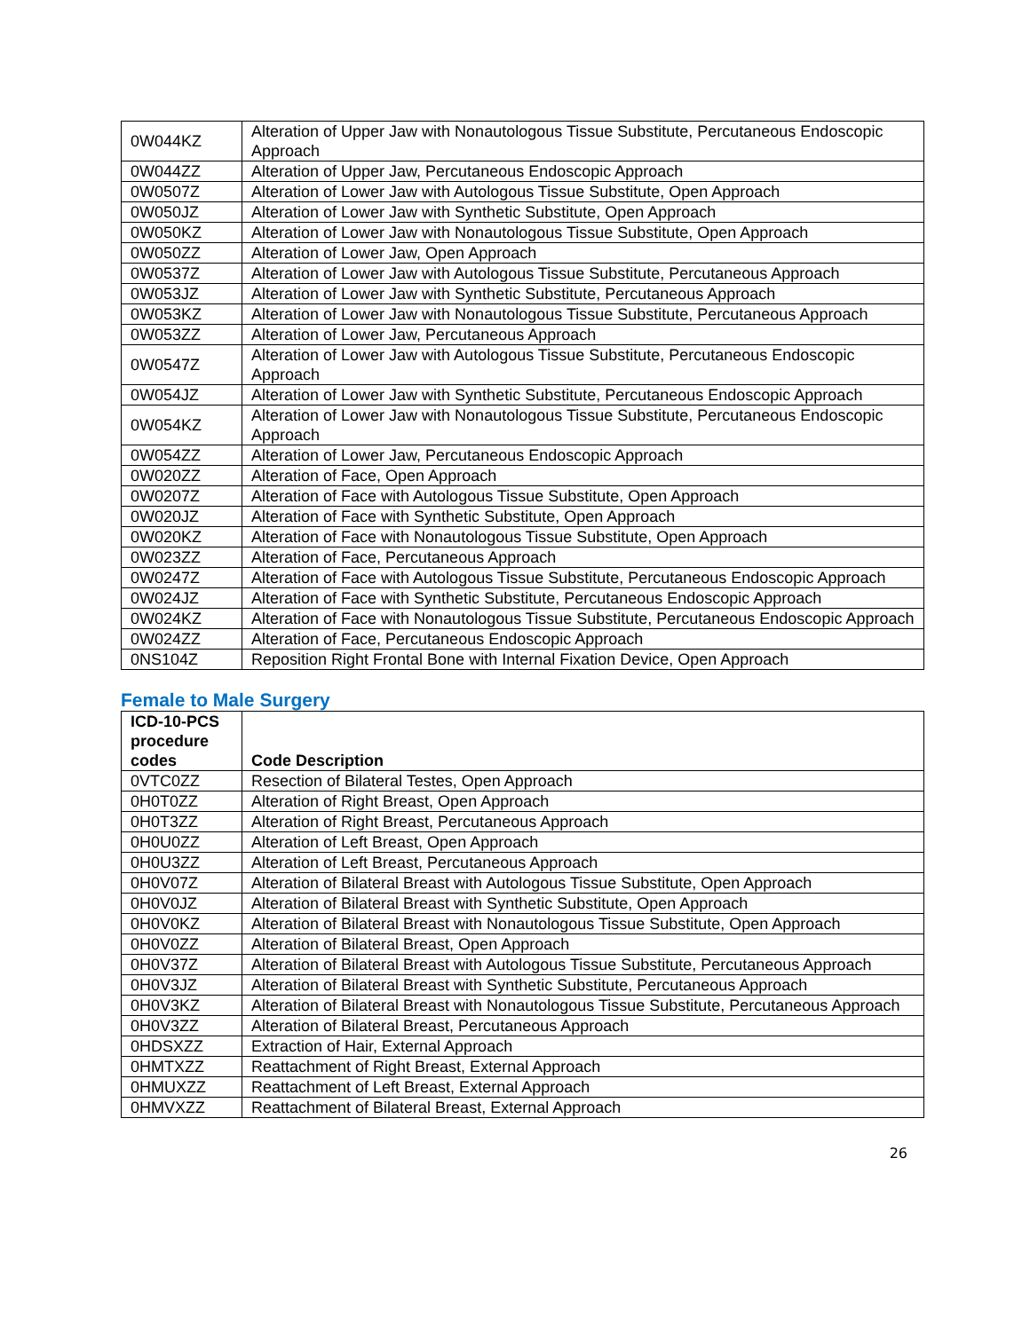| 0W044KZ | Alteration of Upper Jaw with Nonautologous Tissue Substitute, Percutaneous Endoscopic Approach |
| 0W044ZZ | Alteration of Upper Jaw, Percutaneous Endoscopic Approach |
| 0W0507Z | Alteration of Lower Jaw with Autologous Tissue Substitute, Open Approach |
| 0W050JZ | Alteration of Lower Jaw with Synthetic Substitute, Open Approach |
| 0W050KZ | Alteration of Lower Jaw with Nonautologous Tissue Substitute, Open Approach |
| 0W050ZZ | Alteration of Lower Jaw, Open Approach |
| 0W0537Z | Alteration of Lower Jaw with Autologous Tissue Substitute, Percutaneous Approach |
| 0W053JZ | Alteration of Lower Jaw with Synthetic Substitute, Percutaneous Approach |
| 0W053KZ | Alteration of Lower Jaw with Nonautologous Tissue Substitute, Percutaneous Approach |
| 0W053ZZ | Alteration of Lower Jaw, Percutaneous Approach |
| 0W0547Z | Alteration of Lower Jaw with Autologous Tissue Substitute, Percutaneous Endoscopic Approach |
| 0W054JZ | Alteration of Lower Jaw with Synthetic Substitute, Percutaneous Endoscopic Approach |
| 0W054KZ | Alteration of Lower Jaw with Nonautologous Tissue Substitute, Percutaneous Endoscopic Approach |
| 0W054ZZ | Alteration of Lower Jaw, Percutaneous Endoscopic Approach |
| 0W020ZZ | Alteration of Face, Open Approach |
| 0W0207Z | Alteration of Face with Autologous Tissue Substitute, Open Approach |
| 0W020JZ | Alteration of Face with Synthetic Substitute, Open Approach |
| 0W020KZ | Alteration of Face with Nonautologous Tissue Substitute, Open Approach |
| 0W023ZZ | Alteration of Face, Percutaneous Approach |
| 0W0247Z | Alteration of Face with Autologous Tissue Substitute, Percutaneous Endoscopic Approach |
| 0W024JZ | Alteration of Face with Synthetic Substitute, Percutaneous Endoscopic Approach |
| 0W024KZ | Alteration of Face with Nonautologous Tissue Substitute, Percutaneous Endoscopic Approach |
| 0W024ZZ | Alteration of Face, Percutaneous Endoscopic Approach |
| 0NS104Z | Reposition Right Frontal Bone with Internal Fixation Device, Open Approach |
Female to Male Surgery
| ICD-10-PCS procedure codes | Code Description |
| --- | --- |
| 0VTC0ZZ | Resection of Bilateral Testes, Open Approach |
| 0H0T0ZZ | Alteration of Right Breast, Open Approach |
| 0H0T3ZZ | Alteration of Right Breast, Percutaneous Approach |
| 0H0U0ZZ | Alteration of Left Breast, Open Approach |
| 0H0U3ZZ | Alteration of Left Breast, Percutaneous Approach |
| 0H0V07Z | Alteration of Bilateral Breast with Autologous Tissue Substitute, Open Approach |
| 0H0V0JZ | Alteration of Bilateral Breast with Synthetic Substitute, Open Approach |
| 0H0V0KZ | Alteration of Bilateral Breast with Nonautologous Tissue Substitute, Open Approach |
| 0H0V0ZZ | Alteration of Bilateral Breast, Open Approach |
| 0H0V37Z | Alteration of Bilateral Breast with Autologous Tissue Substitute, Percutaneous Approach |
| 0H0V3JZ | Alteration of Bilateral Breast with Synthetic Substitute, Percutaneous Approach |
| 0H0V3KZ | Alteration of Bilateral Breast with Nonautologous Tissue Substitute, Percutaneous Approach |
| 0H0V3ZZ | Alteration of Bilateral Breast, Percutaneous Approach |
| 0HDSXZZ | Extraction of Hair, External Approach |
| 0HMTXZZ | Reattachment of Right Breast, External Approach |
| 0HMUXZZ | Reattachment of Left Breast, External Approach |
| 0HMVXZZ | Reattachment of Bilateral Breast, External Approach |
26